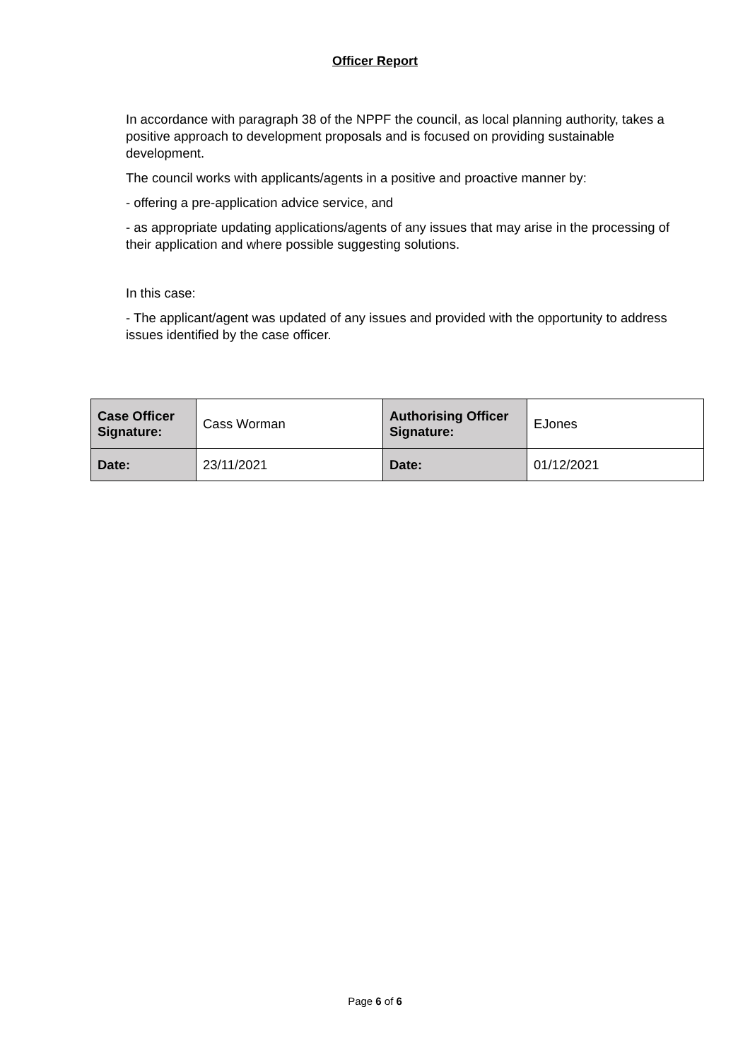Officer Report
In accordance with paragraph 38 of the NPPF the council, as local planning authority, takes a positive approach to development proposals and is focused on providing sustainable development.
The council works with applicants/agents in a positive and proactive manner by:
- offering a pre-application advice service, and
- as appropriate updating applications/agents of any issues that may arise in the processing of their application and where possible suggesting solutions.
In this case:
- The applicant/agent was updated of any issues and provided with the opportunity to address issues identified by the case officer.
| Case Officer Signature: | Cass Worman | Authorising Officer Signature: | EJones |
| Date: | 23/11/2021 | Date: | 01/12/2021 |
Page 6 of 6